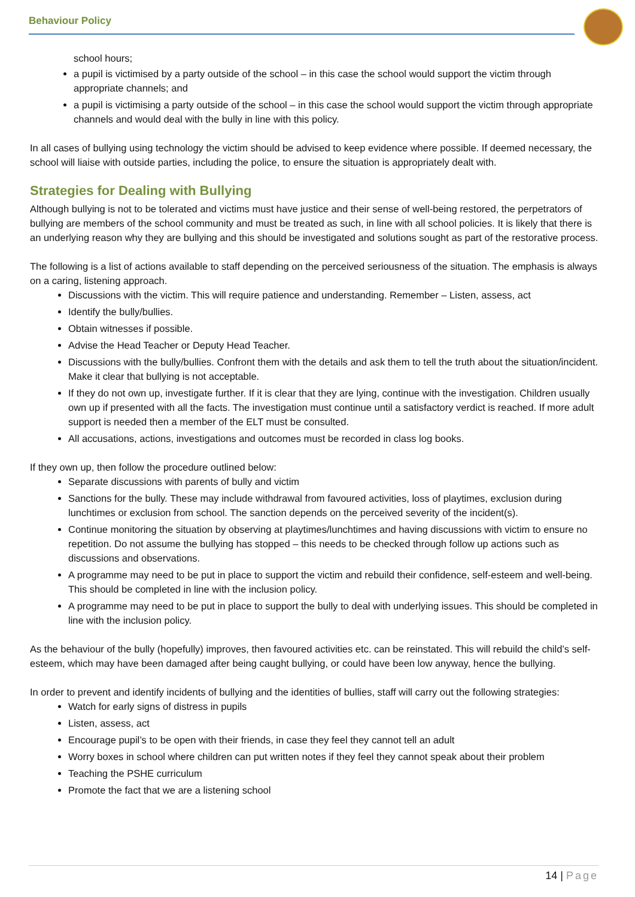Behaviour Policy
school hours;
a pupil is victimised by a party outside of the school – in this case the school would support the victim through appropriate channels; and
a pupil is victimising a party outside of the school – in this case the school would support the victim through appropriate channels and would deal with the bully in line with this policy.
In all cases of bullying using technology the victim should be advised to keep evidence where possible. If deemed necessary, the school will liaise with outside parties, including the police, to ensure the situation is appropriately dealt with.
Strategies for Dealing with Bullying
Although bullying is not to be tolerated and victims must have justice and their sense of well-being restored, the perpetrators of bullying are members of the school community and must be treated as such, in line with all school policies. It is likely that there is an underlying reason why they are bullying and this should be investigated and solutions sought as part of the restorative process.
The following is a list of actions available to staff depending on the perceived seriousness of the situation. The emphasis is always on a caring, listening approach.
Discussions with the victim. This will require patience and understanding. Remember – Listen, assess, act
Identify the bully/bullies.
Obtain witnesses if possible.
Advise the Head Teacher or Deputy Head Teacher.
Discussions with the bully/bullies. Confront them with the details and ask them to tell the truth about the situation/incident. Make it clear that bullying is not acceptable.
If they do not own up, investigate further. If it is clear that they are lying, continue with the investigation. Children usually own up if presented with all the facts. The investigation must continue until a satisfactory verdict is reached. If more adult support is needed then a member of the ELT must be consulted.
All accusations, actions, investigations and outcomes must be recorded in class log books.
If they own up, then follow the procedure outlined below:
Separate discussions with parents of bully and victim
Sanctions for the bully. These may include withdrawal from favoured activities, loss of playtimes, exclusion during lunchtimes or exclusion from school. The sanction depends on the perceived severity of the incident(s).
Continue monitoring the situation by observing at playtimes/lunchtimes and having discussions with victim to ensure no repetition. Do not assume the bullying has stopped – this needs to be checked through follow up actions such as discussions and observations.
A programme may need to be put in place to support the victim and rebuild their confidence, self-esteem and well-being. This should be completed in line with the inclusion policy.
A programme may need to be put in place to support the bully to deal with underlying issues. This should be completed in line with the inclusion policy.
As the behaviour of the bully (hopefully) improves, then favoured activities etc. can be reinstated. This will rebuild the child’s self-esteem, which may have been damaged after being caught bullying, or could have been low anyway, hence the bullying.
In order to prevent and identify incidents of bullying and the identities of bullies, staff will carry out the following strategies:
Watch for early signs of distress in pupils
Listen, assess, act
Encourage pupil’s to be open with their friends, in case they feel they cannot tell an adult
Worry boxes in school where children can put written notes if they feel they cannot speak about their problem
Teaching the PSHE curriculum
Promote the fact that we are a listening school
14 | Page